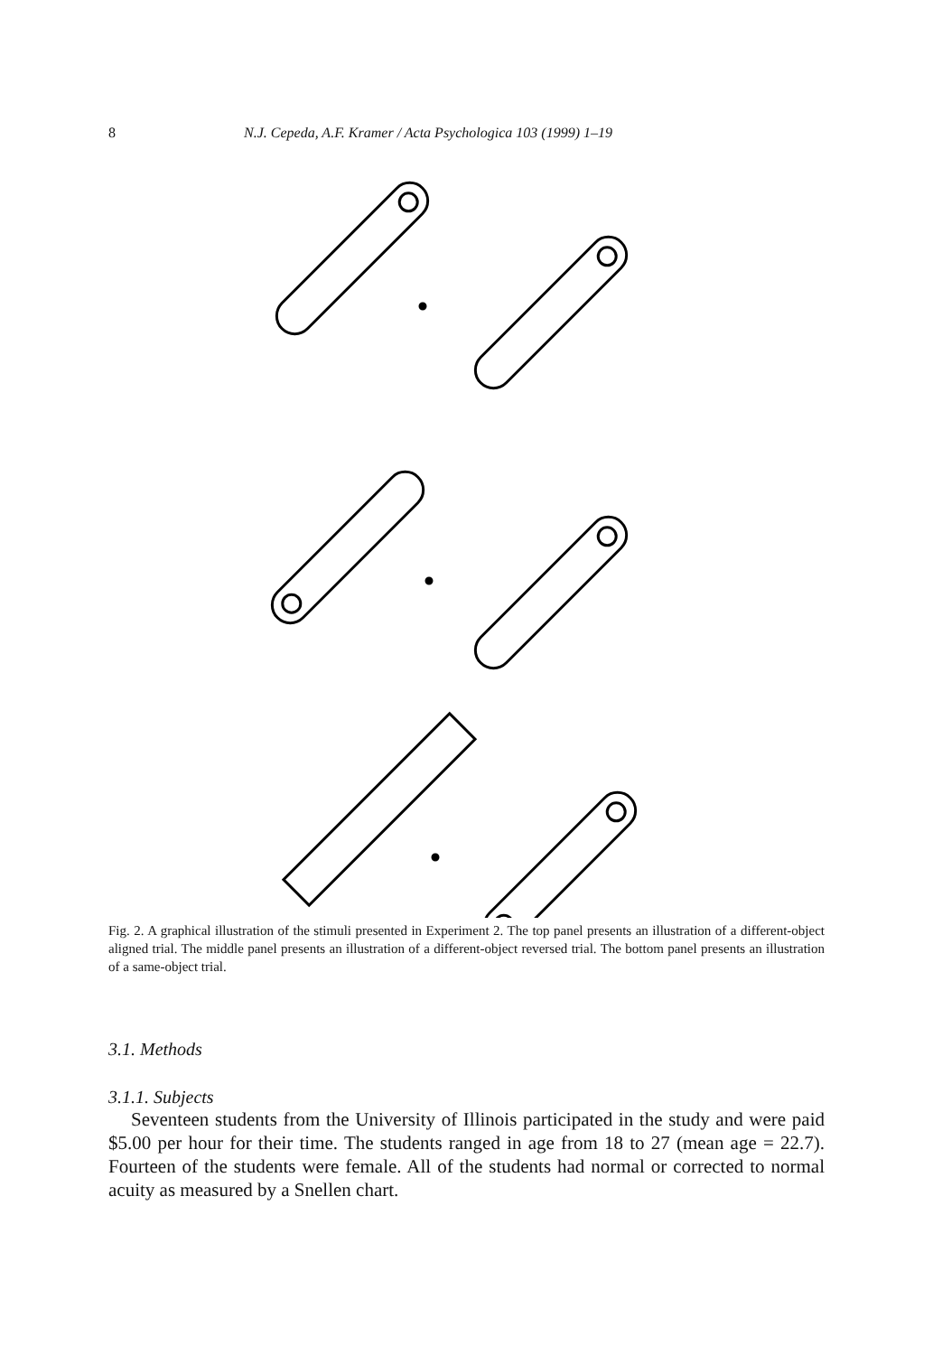8 N.J. Cepeda, A.F. Kramer / Acta Psychologica 103 (1999) 1–19
Fig. 2. A graphical illustration of the stimuli presented in Experiment 2. The top panel presents an illustration of a different-object aligned trial. The middle panel presents an illustration of a different-object reversed trial. The bottom panel presents an illustration of a same-object trial.
3.1. Methods
3.1.1. Subjects
Seventeen students from the University of Illinois participated in the study and were paid $5.00 per hour for their time. The students ranged in age from 18 to 27 (mean age = 22.7). Fourteen of the students were female. All of the students had normal or corrected to normal acuity as measured by a Snellen chart.